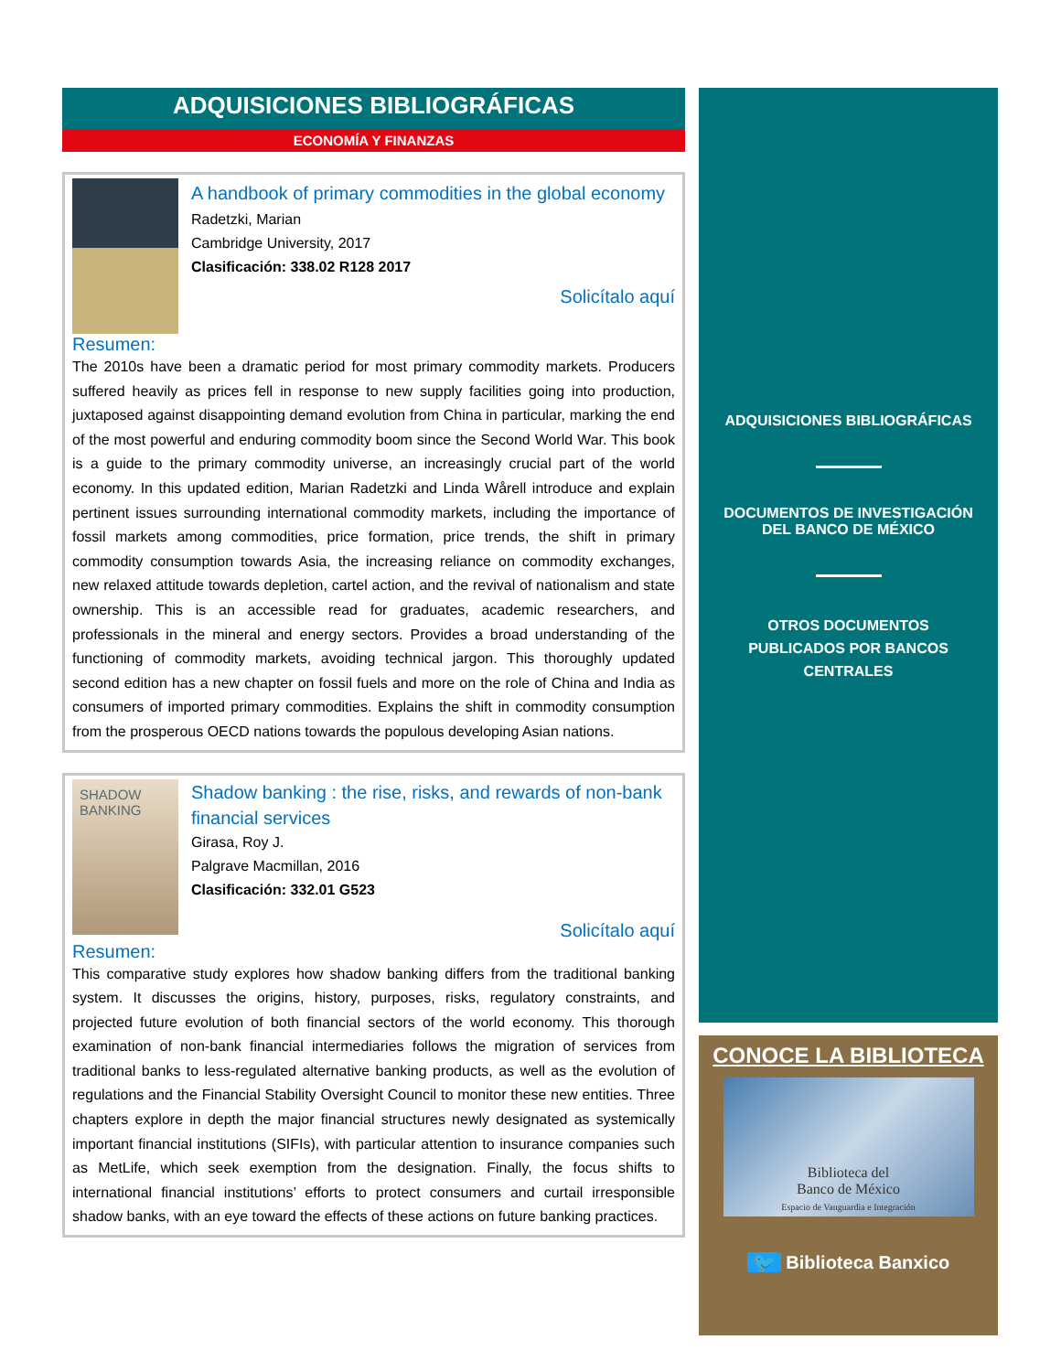ADQUISICIONES BIBLIOGRÁFICAS
ECONOMÍA Y FINANZAS
A handbook of primary commodities in the global economy
Radetzki, Marian
Cambridge University, 2017
Clasificación: 338.02 R128 2017
Solicítalo aquí
Resumen:
The 2010s have been a dramatic period for most primary commodity markets. Producers suffered heavily as prices fell in response to new supply facilities going into production, juxtaposed against disappointing demand evolution from China in particular, marking the end of the most powerful and enduring commodity boom since the Second World War. This book is a guide to the primary commodity universe, an increasingly crucial part of the world economy. In this updated edition, Marian Radetzki and Linda Wårell introduce and explain pertinent issues surrounding international commodity markets, including the importance of fossil markets among commodities, price formation, price trends, the shift in primary commodity consumption towards Asia, the increasing reliance on commodity exchanges, new relaxed attitude towards depletion, cartel action, and the revival of nationalism and state ownership. This is an accessible read for graduates, academic researchers, and professionals in the mineral and energy sectors. Provides a broad understanding of the functioning of commodity markets, avoiding technical jargon. This thoroughly updated second edition has a new chapter on fossil fuels and more on the role of China and India as consumers of imported primary commodities. Explains the shift in commodity consumption from the prosperous OECD nations towards the populous developing Asian nations.
SHADOW BANKING
Shadow banking : the rise, risks, and rewards of non-bank financial services
Girasa, Roy J.
Palgrave Macmillan, 2016
Clasificación: 332.01 G523
Solicítalo aquí
Resumen:
This comparative study explores how shadow banking differs from the traditional banking system. It discusses the origins, history, purposes, risks, regulatory constraints, and projected future evolution of both financial sectors of the world economy. This thorough examination of non-bank financial intermediaries follows the migration of services from traditional banks to less-regulated alternative banking products, as well as the evolution of regulations and the Financial Stability Oversight Council to monitor these new entities. Three chapters explore in depth the major financial structures newly designated as systemically important financial institutions (SIFIs), with particular attention to insurance companies such as MetLife, which seek exemption from the designation. Finally, the focus shifts to international financial institutions’ efforts to protect consumers and curtail irresponsible shadow banks, with an eye toward the effects of these actions on future banking practices.
ADQUISICIONES BIBLIOGRÁFICAS
DOCUMENTOS DE INVESTIGACIÓN
DEL BANCO DE MÉXICO
OTROS DOCUMENTOS
PUBLICADOS POR BANCOS
CENTRALES
CONOCE LA BIBLIOTECA
Biblioteca del
Banco de México
Espacio de Vanguardia e Integración
🐦 Biblioteca Banxico